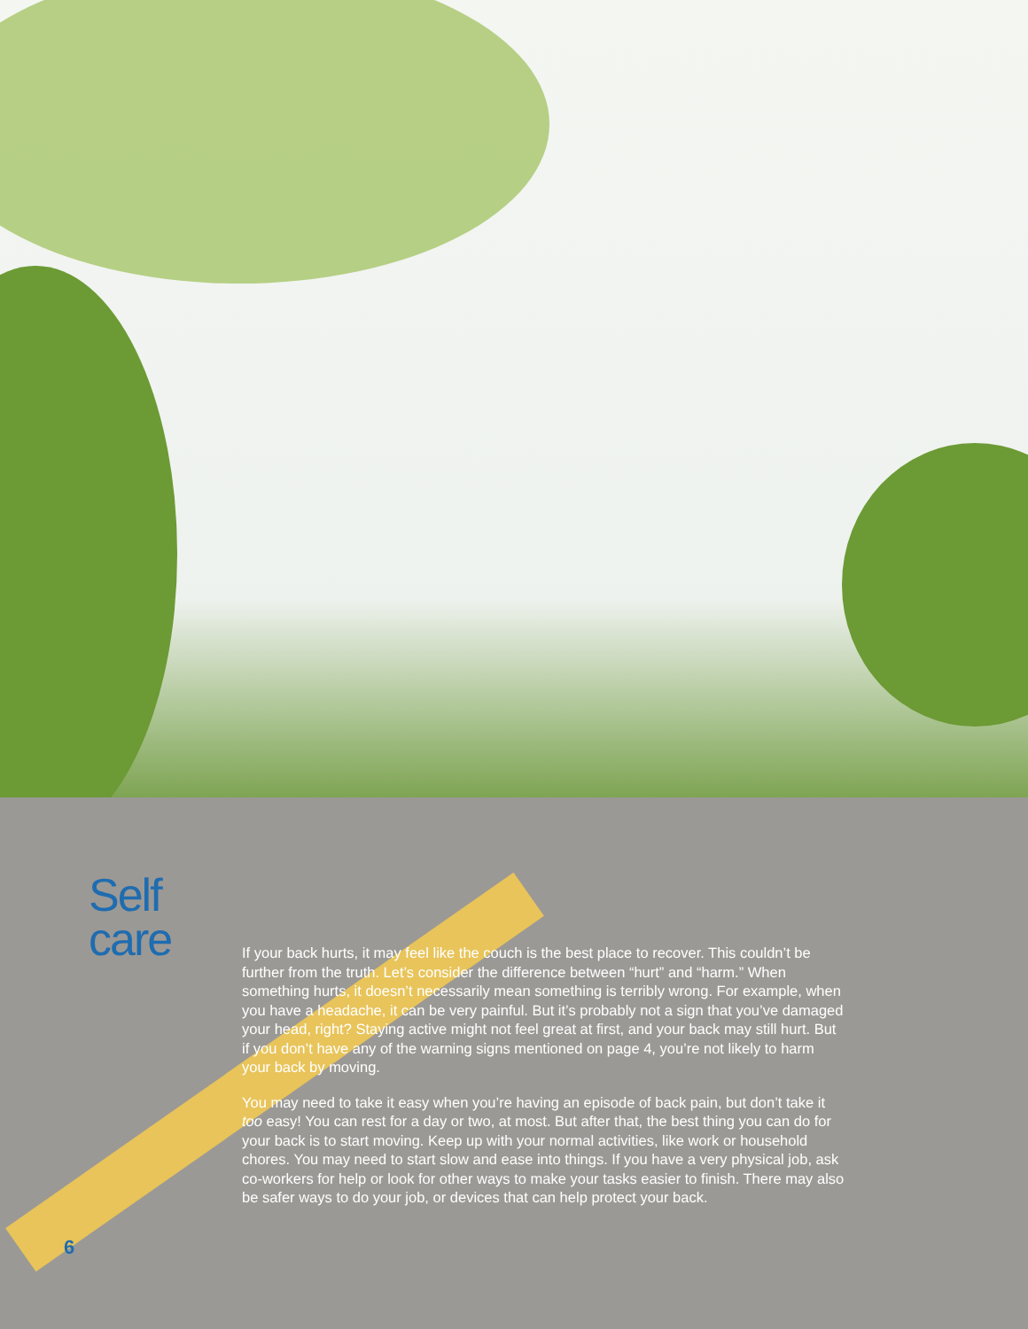Self
care
If your back hurts, it may feel like the couch is the best place to recover. This couldn’t be further from the truth. Let’s consider the difference between “hurt” and “harm.” When something hurts, it doesn’t necessarily mean something is terribly wrong. For example, when you have a headache, it can be very painful. But it’s probably not a sign that you’ve damaged your head, right? Staying active might not feel great at first, and your back may still hurt. But if you don’t have any of the warning signs mentioned on page 4, you’re not likely to harm your back by moving.
You may need to take it easy when you’re having an episode of back pain, but don’t take it too easy! You can rest for a day or two, at most. But after that, the best thing you can do for your back is to start moving. Keep up with your normal activities, like work or household chores. You may need to start slow and ease into things. If you have a very physical job, ask co-workers for help or look for other ways to make your tasks easier to finish. There may also be safer ways to do your job, or devices that can help protect your back.
6